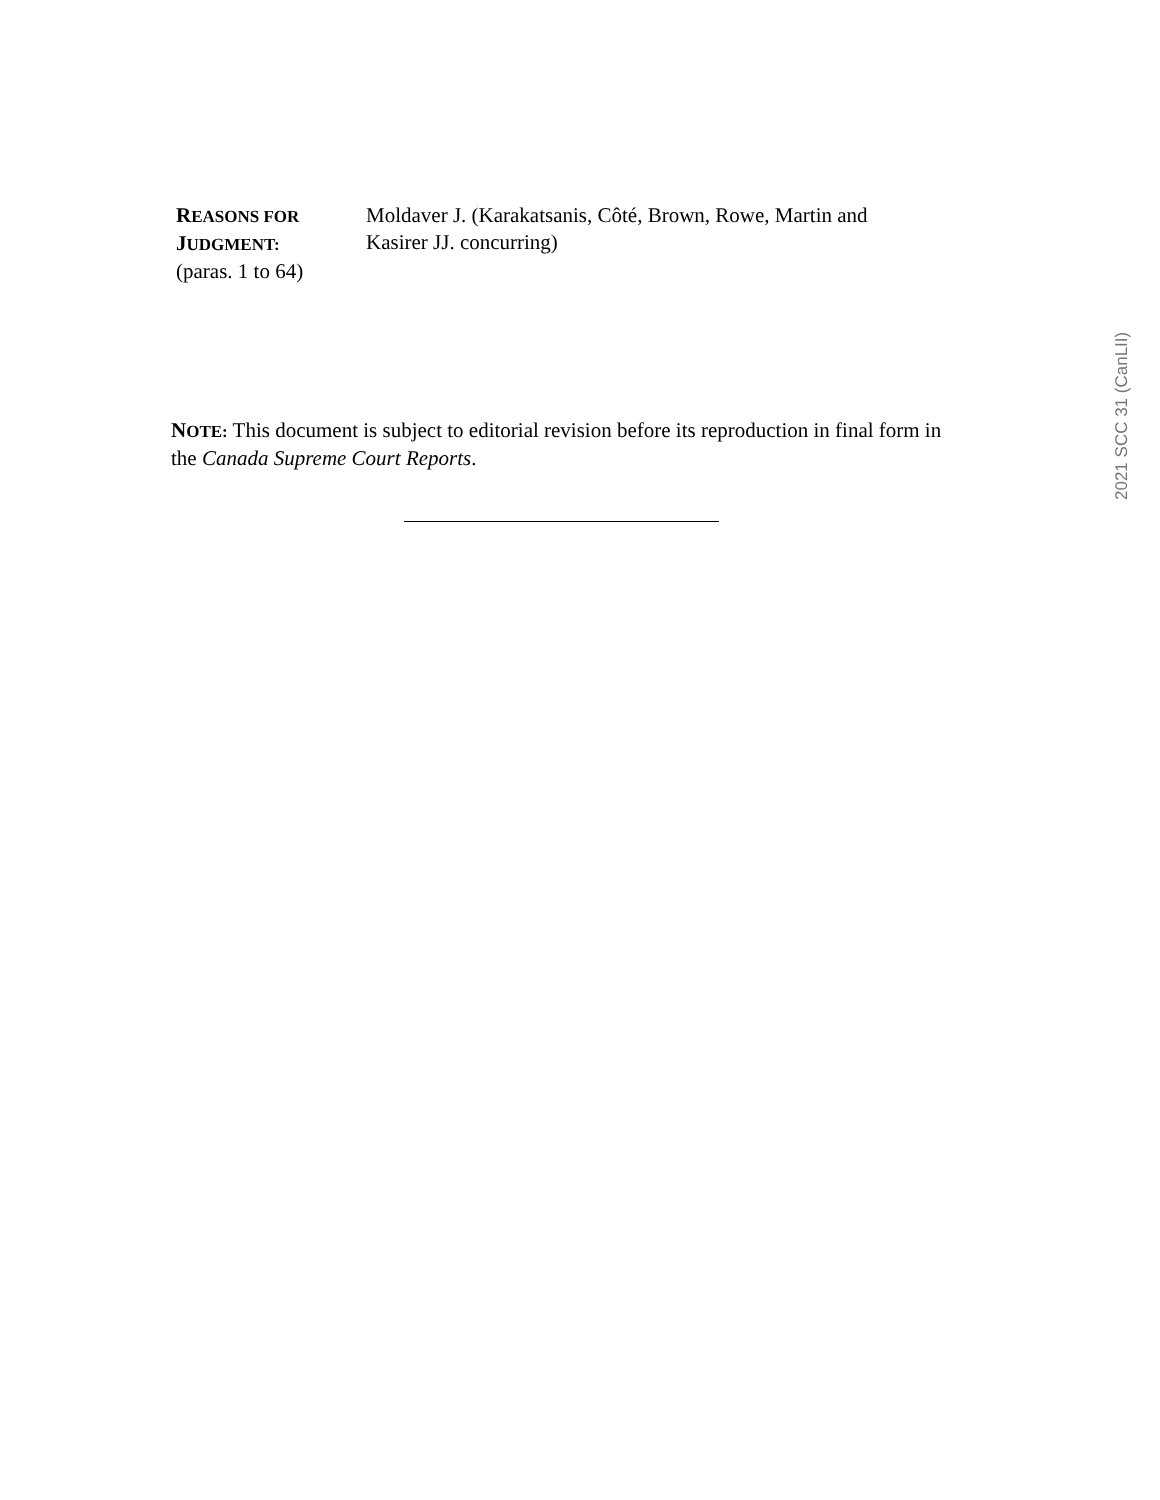REASONS FOR
JUDGMENT:
(paras. 1 to 64)
Moldaver J. (Karakatsanis, Côté, Brown, Rowe, Martin and Kasirer JJ. concurring)
NOTE: This document is subject to editorial revision before its reproduction in final form in the Canada Supreme Court Reports.
2021 SCC 31 (CanLII)